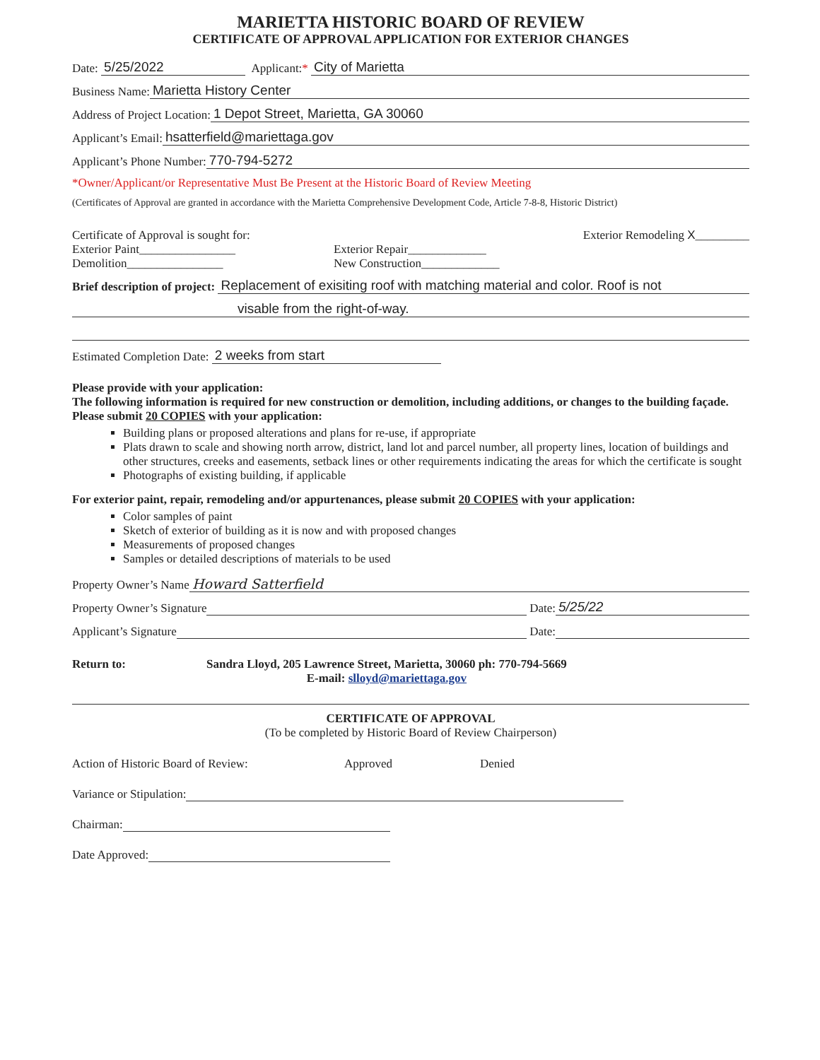MARIETTA HISTORIC BOARD OF REVIEW
CERTIFICATE OF APPROVAL APPLICATION FOR EXTERIOR CHANGES
Date: 5/25/2022 Applicant: * City of Marietta
Business Name: Marietta History Center
Address of Project Location: 1 Depot Street, Marietta, GA 30060
Applicant’s Email: hsatterfield@mariettaga.gov
Applicant’s Phone Number: 770-794-5272
*Owner/Applicant/or Representative Must Be Present at the Historic Board of Review Meeting
(Certificates of Approval are granted in accordance with the Marietta Comprehensive Development Code, Article 7-8-8, Historic District)
Certificate of Approval is sought for:
Exterior Paint________________
Demolition________________
Exterior Repair_____________
New Construction_____________
Exterior Remodeling X_________
Brief description of project: Replacement of exisiting roof with matching material and color. Roof is not
visable from the right-of-way.
Estimated Completion Date: 2 weeks from start
Please provide with your application:
The following information is required for new construction or demolition, including additions, or changes to the building façade. Please submit 20 COPIES with your application:
Building plans or proposed alterations and plans for re-use, if appropriate
Plats drawn to scale and showing north arrow, district, land lot and parcel number, all property lines, location of buildings and other structures, creeks and easements, setback lines or other requirements indicating the areas for which the certificate is sought
Photographs of existing building, if applicable
For exterior paint, repair, remodeling and/or appurtenances, please submit 20 COPIES with your application:
Color samples of paint
Sketch of exterior of building as it is now and with proposed changes
Measurements of proposed changes
Samples or detailed descriptions of materials to be used
Property Owner’s Name Howard Satterfield
Property Owner’s Signature Date: 5/25/22
Applicant’s Signature Date:
Return to: Sandra Lloyd, 205 Lawrence Street, Marietta, 30060 ph: 770-794-5669
E-mail: slloyd@mariettaga.gov
CERTIFICATE OF APPROVAL
(To be completed by Historic Board of Review Chairperson)
Action of Historic Board of Review: Approved Denied
Variance or Stipulation:
Chairman:
Date Approved: